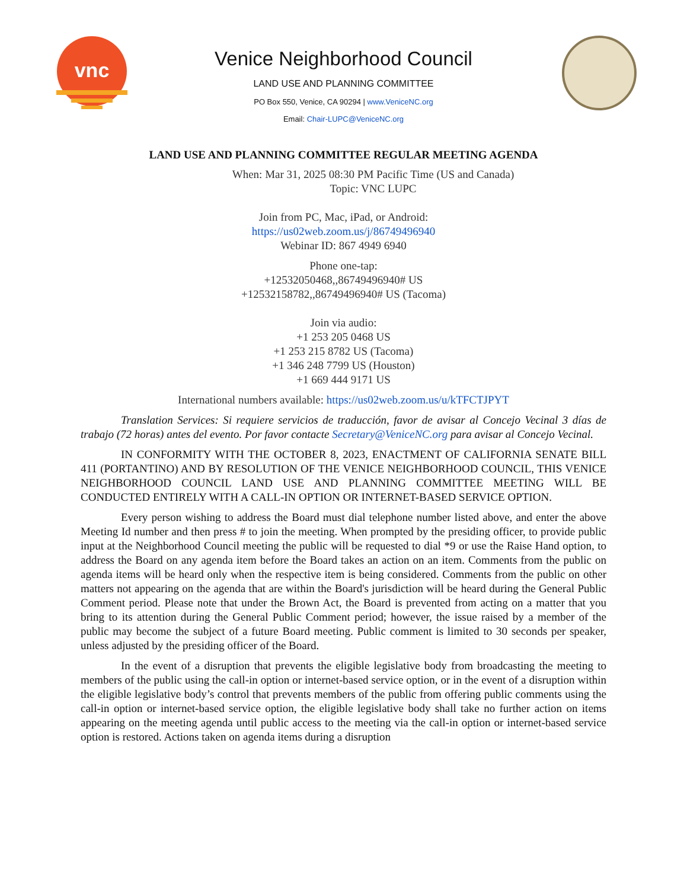vnc
Venice Neighborhood Council
LAND USE AND PLANNING COMMITTEE
PO Box 550, Venice, CA 90294 | www.VeniceNC.org
Email: Chair-LUPC@VeniceNC.org
LAND USE AND PLANNING COMMITTEE REGULAR MEETING AGENDA
When: Mar 31, 2025 08:30 PM Pacific Time (US and Canada)
Topic: VNC LUPC
Join from PC, Mac, iPad, or Android:
https://us02web.zoom.us/j/86749496940
Webinar ID: 867 4949 6940
Phone one-tap:
+12532050468,,86749496940# US
+12532158782,,86749496940# US (Tacoma)
Join via audio:
+1 253 205 0468 US
+1 253 215 8782 US (Tacoma)
+1 346 248 7799 US (Houston)
+1 669 444 9171 US
International numbers available: https://us02web.zoom.us/u/kTFCTJPYT
Translation Services: Si requiere servicios de traducción, favor de avisar al Concejo Vecinal 3 días de trabajo (72 horas) antes del evento. Por favor contacte Secretary@VeniceNC.org para avisar al Concejo Vecinal.
IN CONFORMITY WITH THE OCTOBER 8, 2023, ENACTMENT OF CALIFORNIA SENATE BILL 411 (PORTANTINO) AND BY RESOLUTION OF THE VENICE NEIGHBORHOOD COUNCIL, THIS VENICE NEIGHBORHOOD COUNCIL LAND USE AND PLANNING COMMITTEE MEETING WILL BE CONDUCTED ENTIRELY WITH A CALL-IN OPTION OR INTERNET-BASED SERVICE OPTION.
Every person wishing to address the Board must dial telephone number listed above, and enter the above Meeting Id number and then press # to join the meeting. When prompted by the presiding officer, to provide public input at the Neighborhood Council meeting the public will be requested to dial *9 or use the Raise Hand option, to address the Board on any agenda item before the Board takes an action on an item. Comments from the public on agenda items will be heard only when the respective item is being considered. Comments from the public on other matters not appearing on the agenda that are within the Board's jurisdiction will be heard during the General Public Comment period. Please note that under the Brown Act, the Board is prevented from acting on a matter that you bring to its attention during the General Public Comment period; however, the issue raised by a member of the public may become the subject of a future Board meeting. Public comment is limited to 30 seconds per speaker, unless adjusted by the presiding officer of the Board.
In the event of a disruption that prevents the eligible legislative body from broadcasting the meeting to members of the public using the call-in option or internet-based service option, or in the event of a disruption within the eligible legislative body’s control that prevents members of the public from offering public comments using the call-in option or internet-based service option, the eligible legislative body shall take no further action on items appearing on the meeting agenda until public access to the meeting via the call-in option or internet-based service option is restored. Actions taken on agenda items during a disruption